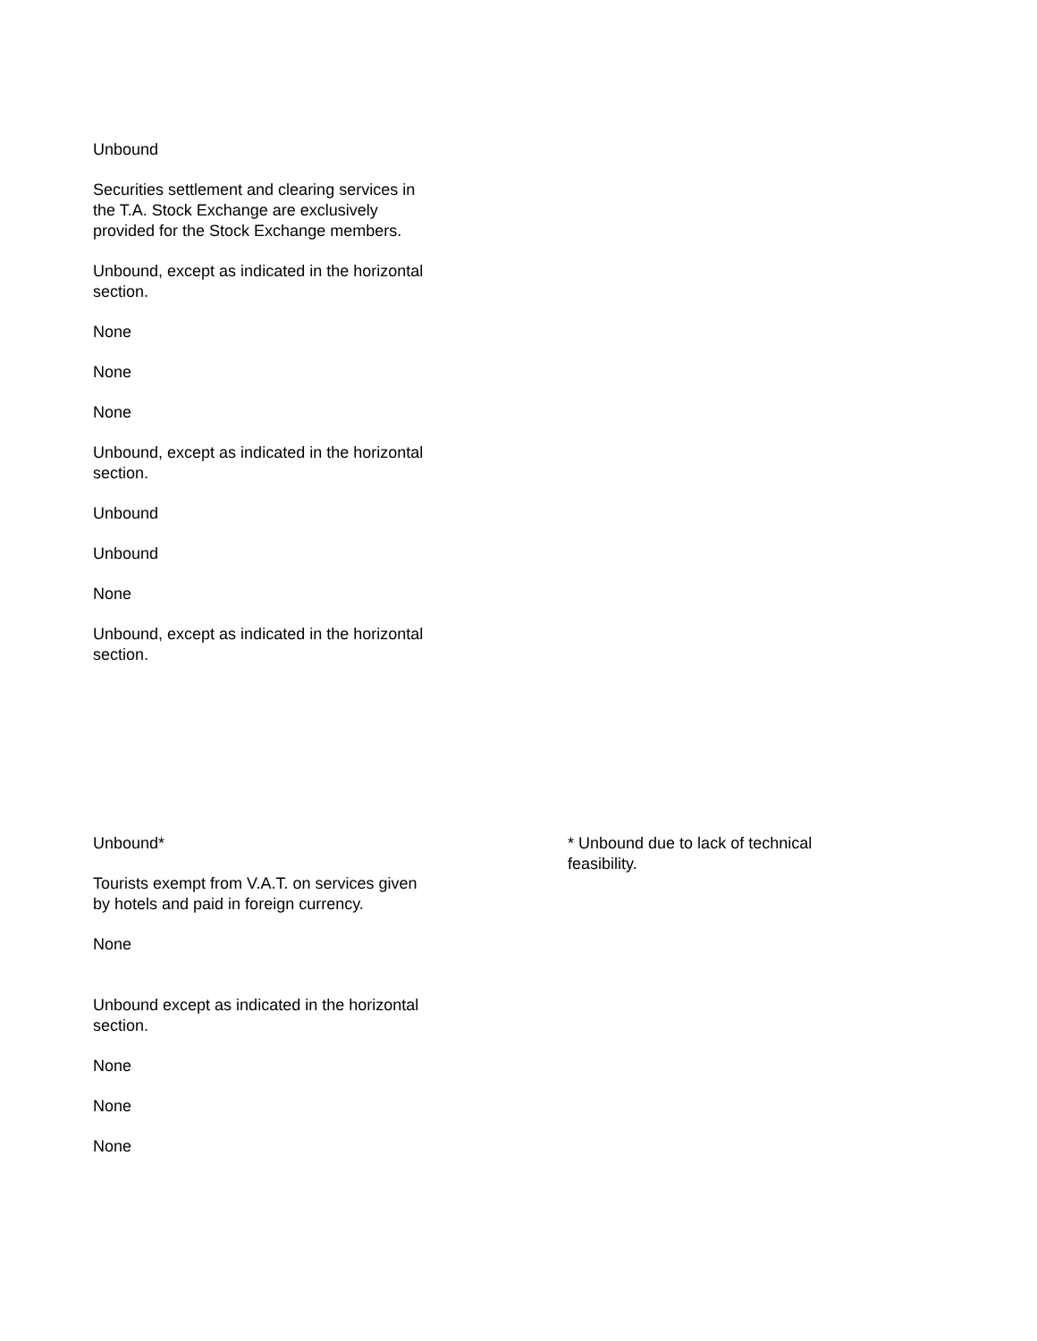Unbound
Securities settlement and clearing services in the T.A. Stock Exchange are exclusively provided for the Stock Exchange members.
Unbound, except as indicated in the horizontal section.
None
None
None
Unbound, except as indicated in the horizontal section.
Unbound
Unbound
None
Unbound, except as indicated in the horizontal section.
Unbound*
Tourists exempt from V.A.T. on services given by hotels and paid in foreign currency.
None
Unbound except as indicated in the horizontal section.
None
None
None
* Unbound due to lack of technical feasibility.